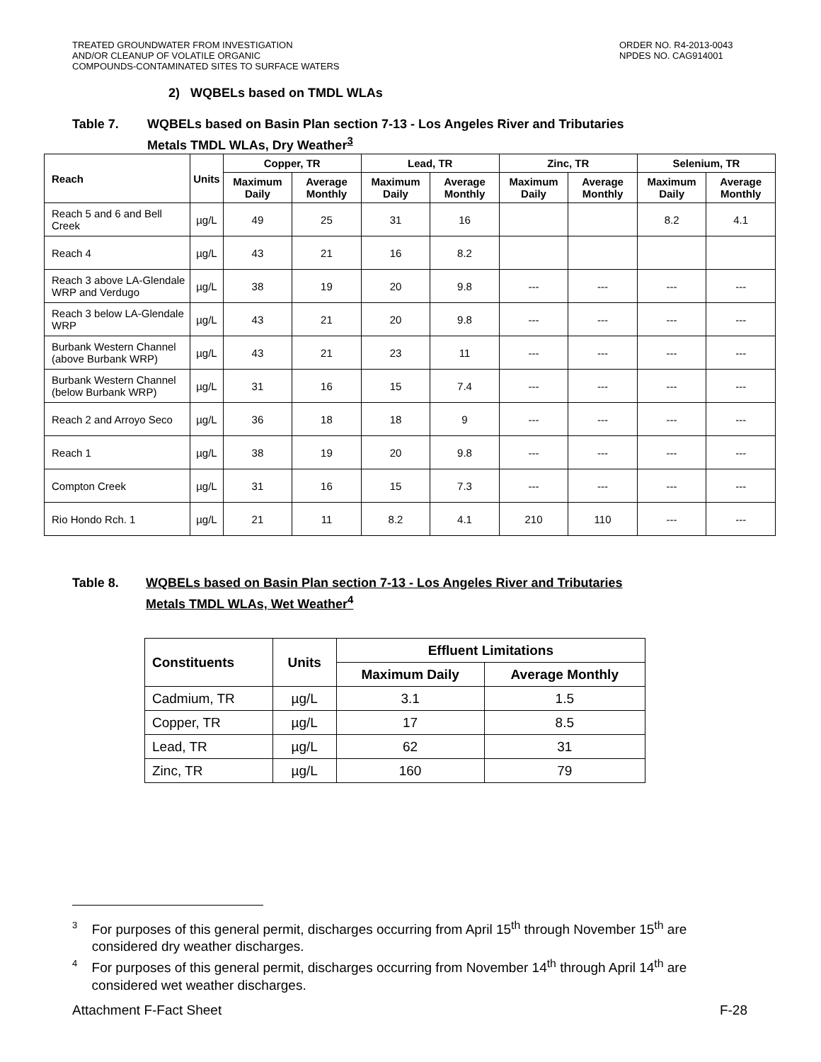TREATED GROUNDWATER FROM INVESTIGATION
AND/OR CLEANUP OF VOLATILE ORGANIC
COMPOUNDS-CONTAMINATED SITES TO SURFACE WATERS
ORDER NO. R4-2013-0043
NPDES NO. CAG914001
2) WQBELs based on TMDL WLAs
Table 7. WQBELs based on Basin Plan section 7-13 - Los Angeles River and Tributaries
Metals TMDL WLAs, Dry Weather<sup>3</sup>
| Reach | Units | Copper, TR | | Lead, TR | | Zinc, TR | | Selenium, TR | |
| --- | --- | --- | --- | --- | --- | --- | --- | --- | --- |
| | | Maximum Daily | Average Monthly | Maximum Daily | Average Monthly | Maximum Daily | Average Monthly | Maximum Daily | Average Monthly |
| Reach 5 and 6 and Bell Creek | µg/L | 49 | 25 | 31 | 16 | | | 8.2 | 4.1 |
| Reach 4 | µg/L | 43 | 21 | 16 | 8.2 | | | | |
| Reach 3 above LA-Glendale WRP and Verdugo | µg/L | 38 | 19 | 20 | 9.8 | --- | --- | --- | --- |
| Reach 3 below LA-Glendale WRP | µg/L | 43 | 21 | 20 | 9.8 | --- | --- | --- | --- |
| Burbank Western Channel (above Burbank WRP) | µg/L | 43 | 21 | 23 | 11 | --- | --- | --- | --- |
| Burbank Western Channel (below Burbank WRP) | µg/L | 31 | 16 | 15 | 7.4 | --- | --- | --- | --- |
| Reach 2 and Arroyo Seco | µg/L | 36 | 18 | 18 | 9 | --- | --- | --- | --- |
| Reach 1 | µg/L | 38 | 19 | 20 | 9.8 | --- | --- | --- | --- |
| Compton Creek | µg/L | 31 | 16 | 15 | 7.3 | --- | --- | --- | --- |
| Rio Hondo Rch. 1 | µg/L | 21 | 11 | 8.2 | 4.1 | 210 | 110 | --- | --- |
Table 8. WQBELs based on Basin Plan section 7-13 - Los Angeles River and Tributaries
Metals TMDL WLAs, Wet Weather<sup>4</sup>
| Constituents | Units | Effluent Limitations | |
| --- | --- | --- | --- |
| | | Maximum Daily | Average Monthly |
| Cadmium, TR | µg/L | 3.1 | 1.5 |
| Copper, TR | µg/L | 17 | 8.5 |
| Lead, TR | µg/L | 62 | 31 |
| Zinc, TR | µg/L | 160 | 79 |
3 For purposes of this general permit, discharges occurring from April 15<sup>th</sup> through November 15<sup>th</sup> are considered dry weather discharges.
4 For purposes of this general permit, discharges occurring from November 14<sup>th</sup> through April 14<sup>th</sup> are considered wet weather discharges.
Attachment F-Fact Sheet F-28